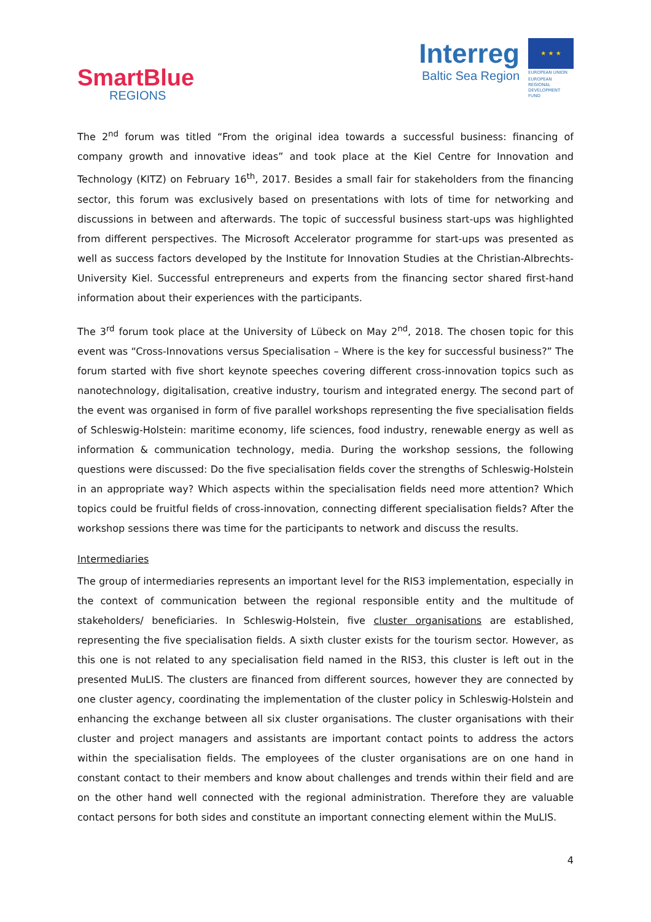SmartBlue
REGIONS
Interreg
Baltic Sea Region
★ ★ ★
EUROPEAN UNION
EUROPEAN REGIONAL DEVELOPMENT FUND
The 2<sup>nd</sup> forum was titled “From the original idea towards a successful business: financing of company growth and innovative ideas” and took place at the Kiel Centre for Innovation and Technology (KITZ) on February 16<sup>th</sup>, 2017. Besides a small fair for stakeholders from the financing sector, this forum was exclusively based on presentations with lots of time for networking and discussions in between and afterwards. The topic of successful business start-ups was highlighted from different perspectives. The Microsoft Accelerator programme for start-ups was presented as well as success factors developed by the Institute for Innovation Studies at the Christian-Albrechts-University Kiel. Successful entrepreneurs and experts from the financing sector shared first-hand information about their experiences with the participants.
The 3<sup>rd</sup> forum took place at the University of Lübeck on May 2<sup>nd</sup>, 2018. The chosen topic for this event was “Cross-Innovations versus Specialisation – Where is the key for successful business?” The forum started with five short keynote speeches covering different cross-innovation topics such as nanotechnology, digitalisation, creative industry, tourism and integrated energy. The second part of the event was organised in form of five parallel workshops representing the five specialisation fields of Schleswig-Holstein: maritime economy, life sciences, food industry, renewable energy as well as information & communication technology, media. During the workshop sessions, the following questions were discussed: Do the five specialisation fields cover the strengths of Schleswig-Holstein in an appropriate way? Which aspects within the specialisation fields need more attention? Which topics could be fruitful fields of cross-innovation, connecting different specialisation fields? After the workshop sessions there was time for the participants to network and discuss the results.
Intermediaries
The group of intermediaries represents an important level for the RIS3 implementation, especially in the context of communication between the regional responsible entity and the multitude of stakeholders/ beneficiaries. In Schleswig-Holstein, five cluster organisations are established, representing the five specialisation fields. A sixth cluster exists for the tourism sector. However, as this one is not related to any specialisation field named in the RIS3, this cluster is left out in the presented MuLIS. The clusters are financed from different sources, however they are connected by one cluster agency, coordinating the implementation of the cluster policy in Schleswig-Holstein and enhancing the exchange between all six cluster organisations. The cluster organisations with their cluster and project managers and assistants are important contact points to address the actors within the specialisation fields. The employees of the cluster organisations are on one hand in constant contact to their members and know about challenges and trends within their field and are on the other hand well connected with the regional administration. Therefore they are valuable contact persons for both sides and constitute an important connecting element within the MuLIS.
4